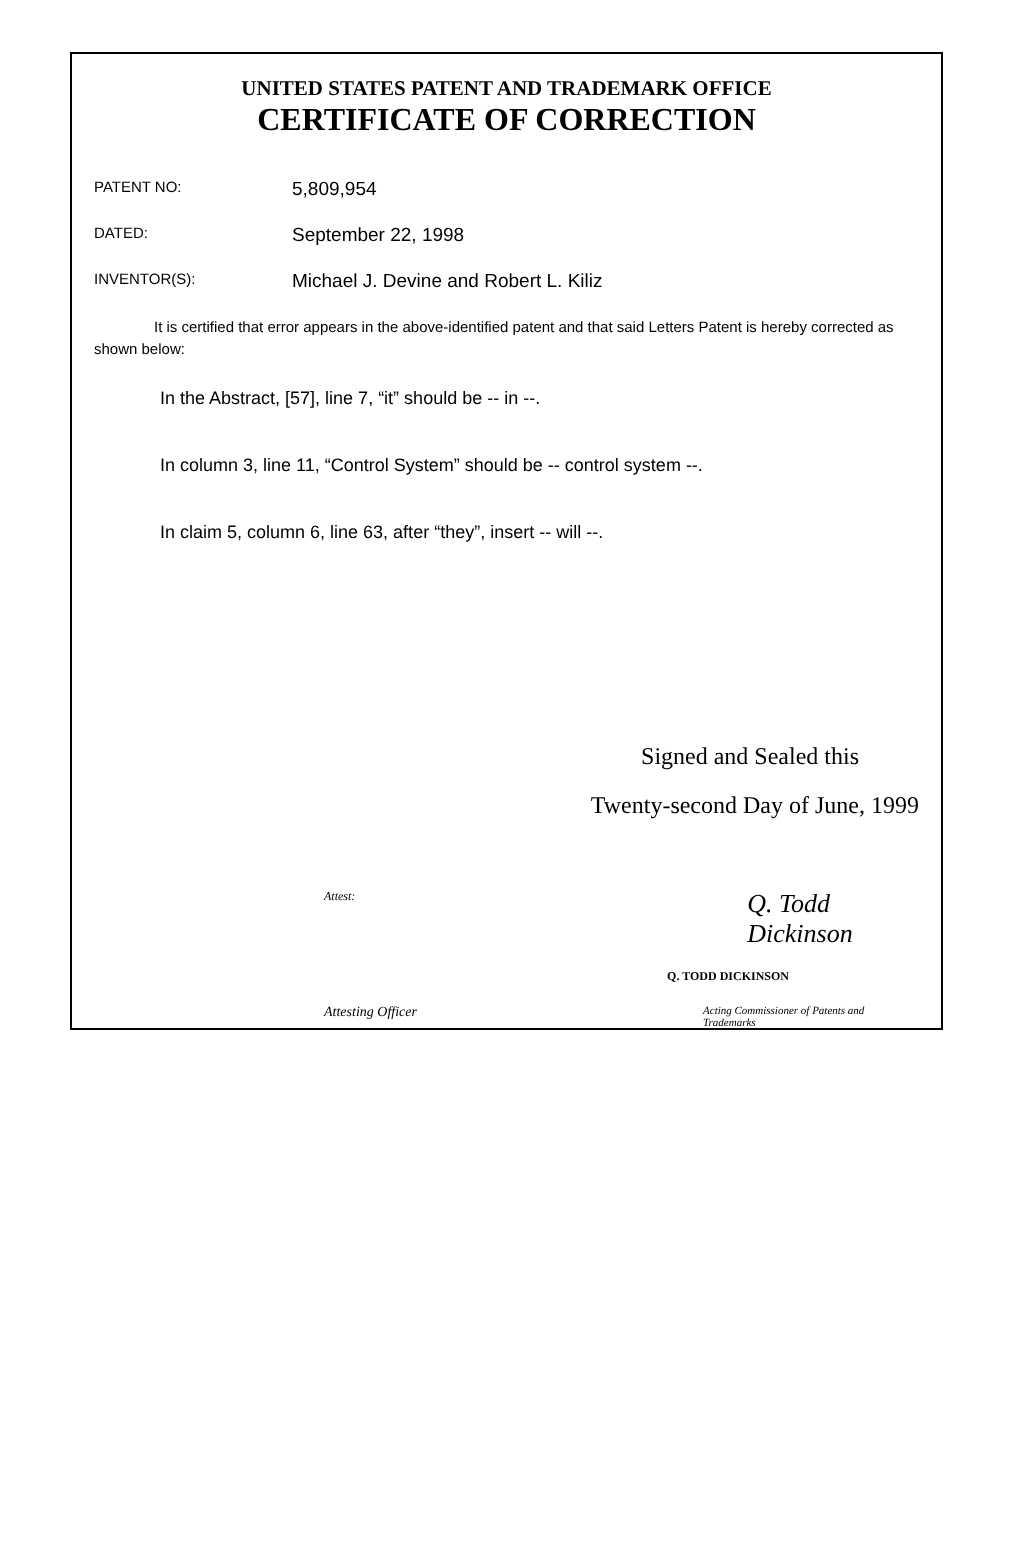UNITED STATES PATENT AND TRADEMARK OFFICE
CERTIFICATE OF CORRECTION
PATENT NO: 5,809,954
DATED: September 22, 1998
INVENTOR(S): Michael J. Devine and Robert L. Kiliz
It is certified that error appears in the above-identified patent and that said Letters Patent is hereby corrected as shown below:
In the Abstract, [57], line 7, “it” should be -- in --.
In column 3, line 11, “Control System” should be -- control system --.
In claim 5, column 6, line 63, after “they”, insert -- will --.
Signed and Sealed this
Twenty-second Day of June, 1999
Attest: Q. Todd Dickinson
Q. TODD DICKINSON
Attesting Officer Acting Commissioner of Patents and Trademarks